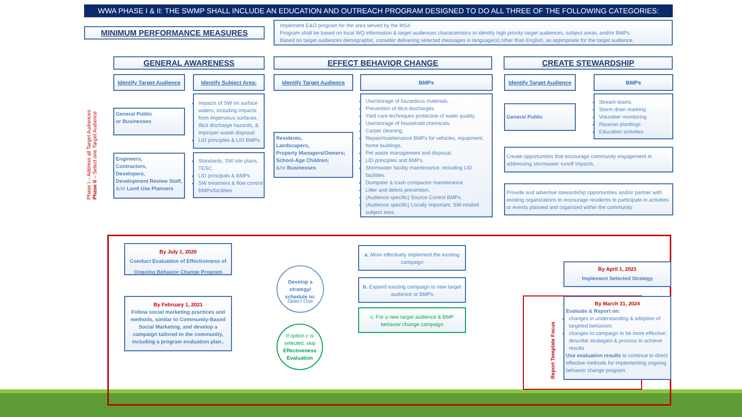WWA PHASE I & II: THE SWMP SHALL INCLUDE AN EDUCATION AND OUTREACH PROGRAM DESIGNED TO DO ALL THREE OF THE FOLLOWING CATEGORIES:
MINIMUM PERFORMANCE MEASURES
Implement E&O program for the area served by the MS4.
Program shall be based on local WQ information & target audiences characteristics to identify high priority target audiences, subject areas, and/or BMPs.
Based on target audiences demographic, consider delivering selected messages in language(s) other than English, as appropriate for the target audience.
GENERAL AWARENESS EFFECT BEHAVIOR CHANGE CREATE STEWARDSHIP
Identify Target Audience
Identify Subject Area:
Identify Target Audience BMPs Identify Target Audience
BMPs
Phase I – Address all Target Audiences
Phase II – Select one Target Audience
General Public
or Businesses
Engineers,
Contractors,
Developers,
Development Review Staff,
&/or Land Use Planners
Impacts of SW on surface waters, including impacts from impervious surfaces, illicit discharge hazards, & improper waste disposal
LID principles & LID BMPs.
Standards, SW site plans, TESC
LID principals & BMPs
SW treatment & flow control BMPs/facilities
Residents,
Landscapers,
Property Managers/Owners;
School-Age Children;
&/or Businesses
Use/storage of hazardous materials.
Prevention of illicit discharges.
Yard care techniques protective of water quality.
Use/storage of household chemicals.
Carpet cleaning.
Repair/maintenance BMPs for vehicles, equipment, home buildings.
Pet waste management and disposal.
LID principles and BMPs.
Stormwater facility maintenance, including LID facilities.
Dumpster & trash compactor maintenance.
Litter and debris prevention.
(Audience specific) Source Control BMPs.
(Audience specific) Locally important, SW-related subject area.
General Public
Stream teams
Storm drain marking
Volunteer monitoring
Riparian plantings
Education activities
Create opportunities that encourage community engagement in addressing stormwater runoff impacts.
Provide and advertise stewardship opportunities and/or partner with existing organizations to encourage residents to participate in activities or events planned and organized within the community.
By July 1, 2020
Conduct Evaluation of Effectiveness of
Ongoing Behavior Change Program
By February 1, 2021
Follow social marketing practices and methods, similar to Community-Based Social Marketing, and develop a campaign tailored to the community, including a program evaluation plan..
Develop a strategy/ schedule to:
Select One
If option c is selected, skip Effectiveness Evaluation
a. More effectively implement the existing campaign
b. Expand existing campaign to new target audience or BMPs
c. For a new target audience & BMP behavior change campaign
Report Template Focus
By April 1, 2021
Implement Selected Strategy
By March 31, 2024
Evaluate & Report on:
changes in understanding & adoption of targeted behaviors
changes to campaign to be more effective; describe strategies & process to achieve results
Use evaluation results to continue to direct effective methods for implementing ongoing behavior change program.